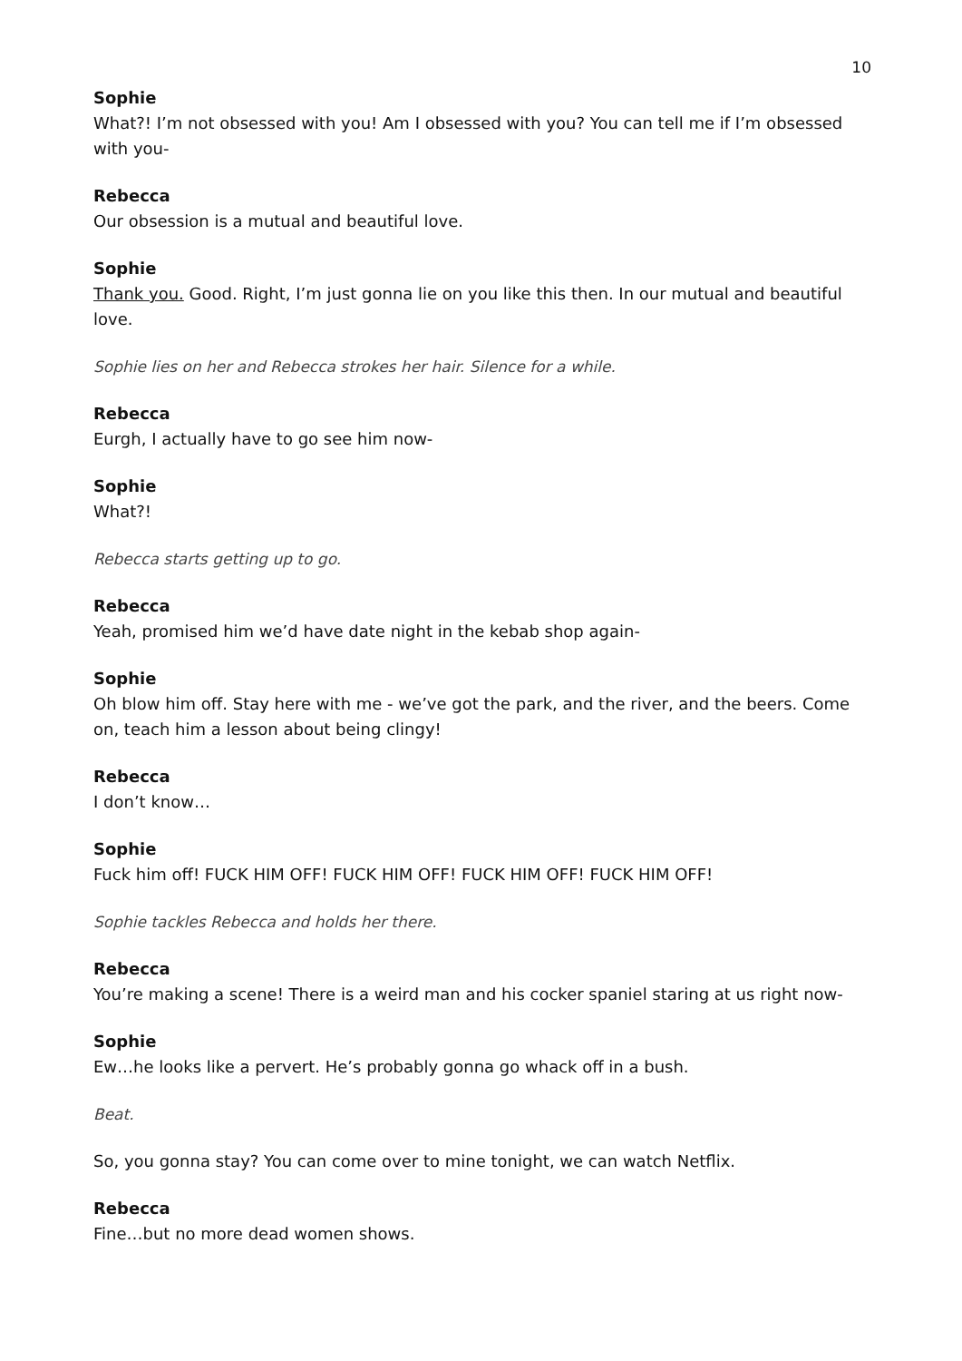10
Sophie
What?! I’m not obsessed with you! Am I obsessed with you? You can tell me if I’m obsessed with you-
Rebecca
Our obsession is a mutual and beautiful love.
Sophie
Thank you. Good. Right, I’m just gonna lie on you like this then. In our mutual and beautiful love.
Sophie lies on her and Rebecca strokes her hair. Silence for a while.
Rebecca
Eurgh, I actually have to go see him now-
Sophie
What?!
Rebecca starts getting up to go.
Rebecca
Yeah, promised him we’d have date night in the kebab shop again-
Sophie
Oh blow him off. Stay here with me - we’ve got the park, and the river, and the beers. Come on, teach him a lesson about being clingy!
Rebecca
I don’t know…
Sophie
Fuck him off! FUCK HIM OFF! FUCK HIM OFF! FUCK HIM OFF! FUCK HIM OFF!
Sophie tackles Rebecca and holds her there.
Rebecca
You’re making a scene! There is a weird man and his cocker spaniel staring at us right now-
Sophie
Ew…he looks like a pervert. He’s probably gonna go whack off in a bush.
Beat.
So, you gonna stay? You can come over to mine tonight, we can watch Netflix.
Rebecca
Fine…but no more dead women shows.